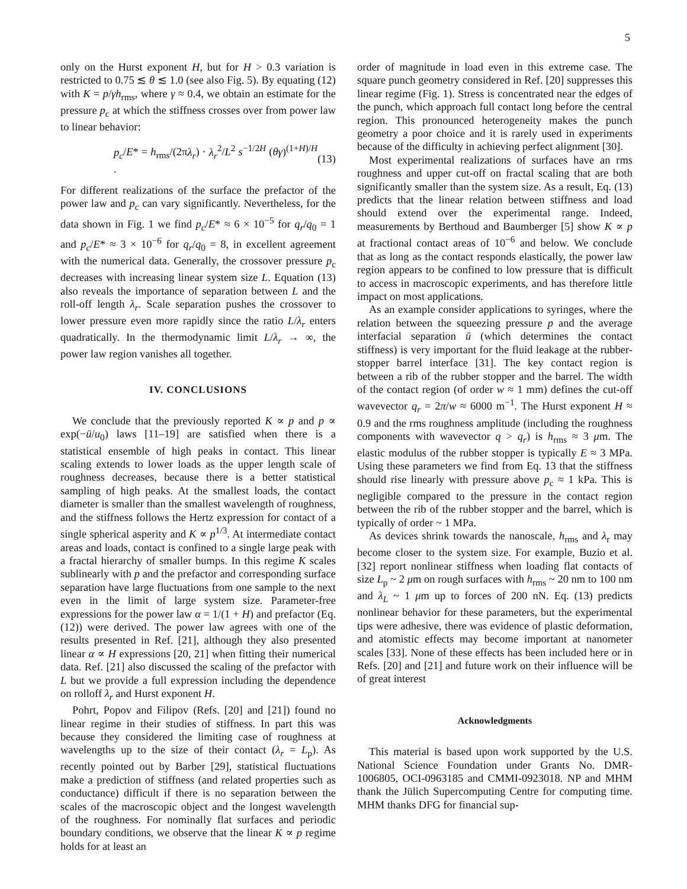5
only on the Hurst exponent H, but for H > 0.3 variation is restricted to 0.75 ≲ θ ≲ 1.0 (see also Fig. 5). By equating (12) with K = p/γh<sub>rms</sub>, where γ ≈ 0.4, we obtain an estimate for the pressure p<sub>c</sub> at which the stiffness crosses over from power law to linear behavior:
p<sub>c</sub>/E* = h<sub>rms</sub>/(2πλ<sub>r</sub>) · λ<sub>r</sub><sup>2</sup>/L<sup>2</sup> s<sup>−1/2H</sup> (θγ)<sup>(1+H)/H</sup> . (13)
For different realizations of the surface the prefactor of the power law and p<sub>c</sub> can vary significantly. Nevertheless, for the data shown in Fig. 1 we find p<sub>c</sub>/E* ≈ 6 × 10<sup>−5</sup> for q<sub>r</sub>/q<sub>0</sub> = 1 and p<sub>c</sub>/E* ≈ 3 × 10<sup>−6</sup> for q<sub>r</sub>/q<sub>0</sub> = 8, in excellent agreement with the numerical data. Generally, the crossover pressure p<sub>c</sub> decreases with increasing linear system size L. Equation (13) also reveals the importance of separation between L and the roll-off length λ<sub>r</sub>. Scale separation pushes the crossover to lower pressure even more rapidly since the ratio L/λ<sub>r</sub> enters quadratically. In the thermodynamic limit L/λ<sub>r</sub> → ∞, the power law region vanishes all together.
IV. CONCLUSIONS
We conclude that the previously reported K ∝ p and p ∝ exp(−ū/u<sub>0</sub>) laws [11–19] are satisfied when there is a statistical ensemble of high peaks in contact. This linear scaling extends to lower loads as the upper length scale of roughness decreases, because there is a better statistical sampling of high peaks. At the smallest loads, the contact diameter is smaller than the smallest wavelength of roughness, and the stiffness follows the Hertz expression for contact of a single spherical asperity and K ∝ p<sup>1/3</sup>. At intermediate contact areas and loads, contact is confined to a single large peak with a fractal hierarchy of smaller bumps. In this regime K scales sublinearly with p and the prefactor and corresponding surface separation have large fluctuations from one sample to the next even in the limit of large system size. Parameter-free expressions for the power law α = 1/(1 + H) and prefactor (Eq. (12)) were derived. The power law agrees with one of the results presented in Ref. [21], although they also presented linear α ∝ H expressions [20, 21] when fitting their numerical data. Ref. [21] also discussed the scaling of the prefactor with L but we provide a full expression including the dependence on rolloff λ<sub>r</sub> and Hurst exponent H.
Pohrt, Popov and Filipov (Refs. [20] and [21]) found no linear regime in their studies of stiffness. In part this was because they considered the limiting case of roughness at wavelengths up to the size of their contact (λ<sub>r</sub> = L<sub>p</sub>). As recently pointed out by Barber [29], statistical fluctuations make a prediction of stiffness (and related properties such as conductance) difficult if there is no separation between the scales of the macroscopic object and the longest wavelength of the roughness. For nominally flat surfaces and periodic boundary conditions, we observe that the linear K ∝ p regime holds for at least an
order of magnitude in load even in this extreme case. The square punch geometry considered in Ref. [20] suppresses this linear regime (Fig. 1). Stress is concentrated near the edges of the punch, which approach full contact long before the central region. This pronounced heterogeneity makes the punch geometry a poor choice and it is rarely used in experiments because of the difficulty in achieving perfect alignment [30].
Most experimental realizations of surfaces have an rms roughness and upper cut-off on fractal scaling that are both significantly smaller than the system size. As a result, Eq. (13) predicts that the linear relation between stiffness and load should extend over the experimental range. Indeed, measurements by Berthoud and Baumberger [5] show K ∝ p at fractional contact areas of 10<sup>−6</sup> and below. We conclude that as long as the contact responds elastically, the power law region appears to be confined to low pressure that is difficult to access in macroscopic experiments, and has therefore little impact on most applications.
As an example consider applications to syringes, where the relation between the squeezing pressure p and the average interfacial separation ū (which determines the contact stiffness) is very important for the fluid leakage at the rubber-stopper barrel interface [31]. The key contact region is between a rib of the rubber stopper and the barrel. The width of the contact region (of order w ≈ 1 mm) defines the cut-off wavevector q<sub>r</sub> = 2π/w ≈ 6000 m<sup>−1</sup>. The Hurst exponent H ≈ 0.9 and the rms roughness amplitude (including the roughness components with wavevector q > q<sub>r</sub>) is h<sub>rms</sub> ≈ 3 μm. The elastic modulus of the rubber stopper is typically E ≈ 3 MPa. Using these parameters we find from Eq. 13 that the stiffness should rise linearly with pressure above p<sub>c</sub> ≈ 1 kPa. This is negligible compared to the pressure in the contact region between the rib of the rubber stopper and the barrel, which is typically of order ~ 1 MPa.
As devices shrink towards the nanoscale, h<sub>rms</sub> and λ<sub>r</sub> may become closer to the system size. For example, Buzio et al. [32] report nonlinear stiffness when loading flat contacts of size L<sub>p</sub> ~ 2 μm on rough surfaces with h<sub>rms</sub> ~ 20 nm to 100 nm and λ<sub>L</sub> ~ 1 μm up to forces of 200 nN. Eq. (13) predicts nonlinear behavior for these parameters, but the experimental tips were adhesive, there was evidence of plastic deformation, and atomistic effects may become important at nanometer scales [33]. None of these effects has been included here or in Refs. [20] and [21] and future work on their influence will be of great interest
Acknowledgments
This material is based upon work supported by the U.S. National Science Foundation under Grants No. DMR-1006805, OCI-0963185 and CMMI-0923018. NP and MHM thank the Jülich Supercomputing Centre for computing time. MHM thanks DFG for financial sup-